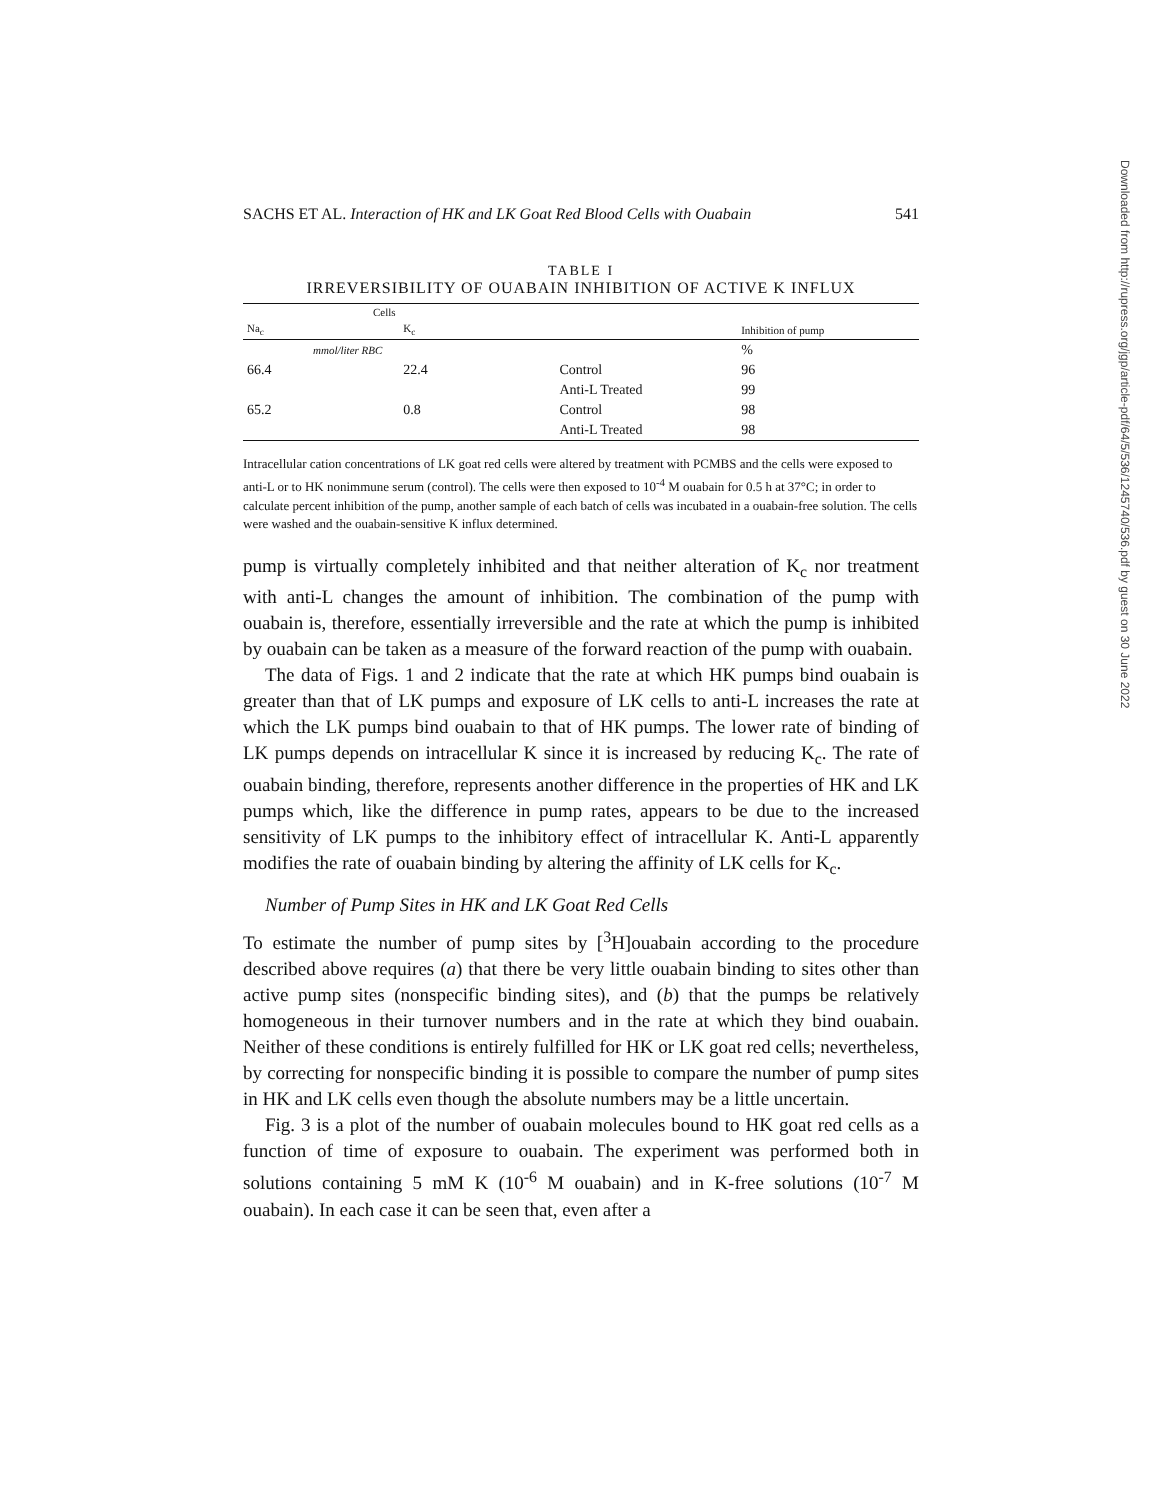Downloaded from http://rupress.org/jgp/article-pdf/64/5/536/1245740/536.pdf by guest on 30 June 2022
SACHS ET AL. Interaction of HK and LK Goat Red Blood Cells with Ouabain 541
TABLE I
IRREVERSIBILITY OF OUABAIN INHIBITION OF ACTIVE K INFLUX
| Cells | | | |
| --- | --- | --- | --- |
| Na<sub>c</sub> | K<sub>c</sub> | | Inhibition of pump |
| mmol/liter RBC | | | % |
| 66.4 | 22.4 | Control | 96 |
| | | Anti-L Treated | 99 |
| 65.2 | 0.8 | Control | 98 |
| | | Anti-L Treated | 98 |
Intracellular cation concentrations of LK goat red cells were altered by treatment with PCMBS and the cells were exposed to anti-L or to HK nonimmune serum (control). The cells were then exposed to 10<sup>-4</sup> M ouabain for 0.5 h at 37°C; in order to calculate percent inhibition of the pump, another sample of each batch of cells was incubated in a ouabain-free solution. The cells were washed and the ouabain-sensitive K influx determined.
pump is virtually completely inhibited and that neither alteration of K<sub>c</sub> nor treatment with anti-L changes the amount of inhibition. The combination of the pump with ouabain is, therefore, essentially irreversible and the rate at which the pump is inhibited by ouabain can be taken as a measure of the forward reaction of the pump with ouabain.
The data of Figs. 1 and 2 indicate that the rate at which HK pumps bind ouabain is greater than that of LK pumps and exposure of LK cells to anti-L increases the rate at which the LK pumps bind ouabain to that of HK pumps. The lower rate of binding of LK pumps depends on intracellular K since it is increased by reducing K<sub>c</sub>. The rate of ouabain binding, therefore, represents another difference in the properties of HK and LK pumps which, like the difference in pump rates, appears to be due to the increased sensitivity of LK pumps to the inhibitory effect of intracellular K. Anti-L apparently modifies the rate of ouabain binding by altering the affinity of LK cells for K<sub>c</sub>.
Number of Pump Sites in HK and LK Goat Red Cells
To estimate the number of pump sites by [<sup>3</sup>H]ouabain according to the procedure described above requires (a) that there be very little ouabain binding to sites other than active pump sites (nonspecific binding sites), and (b) that the pumps be relatively homogeneous in their turnover numbers and in the rate at which they bind ouabain. Neither of these conditions is entirely fulfilled for HK or LK goat red cells; nevertheless, by correcting for nonspecific binding it is possible to compare the number of pump sites in HK and LK cells even though the absolute numbers may be a little uncertain.
Fig. 3 is a plot of the number of ouabain molecules bound to HK goat red cells as a function of time of exposure to ouabain. The experiment was performed both in solutions containing 5 mM K (10<sup>-6</sup> M ouabain) and in K-free solutions (10<sup>-7</sup> M ouabain). In each case it can be seen that, even after a